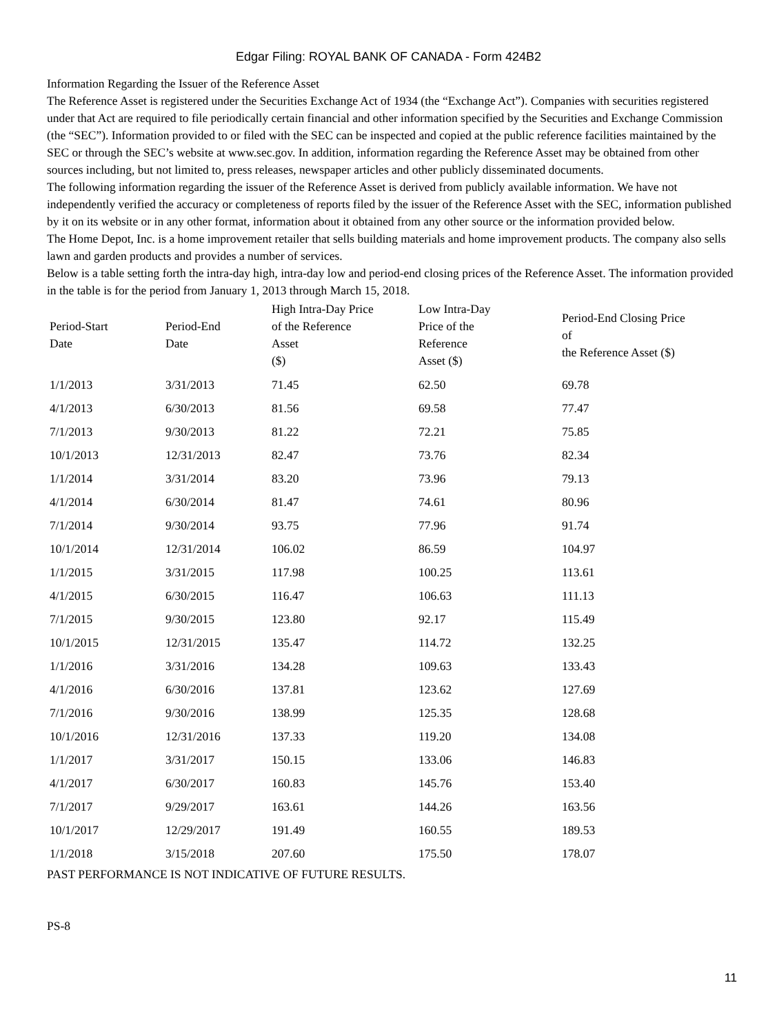Edgar Filing: ROYAL BANK OF CANADA - Form 424B2
Information Regarding the Issuer of the Reference Asset
The Reference Asset is registered under the Securities Exchange Act of 1934 (the “Exchange Act”). Companies with securities registered under that Act are required to file periodically certain financial and other information specified by the Securities and Exchange Commission (the “SEC”). Information provided to or filed with the SEC can be inspected and copied at the public reference facilities maintained by the SEC or through the SEC’s website at www.sec.gov. In addition, information regarding the Reference Asset may be obtained from other sources including, but not limited to, press releases, newspaper articles and other publicly disseminated documents.
The following information regarding the issuer of the Reference Asset is derived from publicly available information. We have not independently verified the accuracy or completeness of reports filed by the issuer of the Reference Asset with the SEC, information published by it on its website or in any other format, information about it obtained from any other source or the information provided below.
The Home Depot, Inc. is a home improvement retailer that sells building materials and home improvement products. The company also sells lawn and garden products and provides a number of services.
Below is a table setting forth the intra-day high, intra-day low and period-end closing prices of the Reference Asset. The information provided in the table is for the period from January 1, 2013 through March 15, 2018.
| Period-Start Date | Period-End Date | High Intra-Day Price of the Reference Asset ($) | Low Intra-Day Price of the Reference Asset ($) | Period-End Closing Price of the Reference Asset ($) |
| --- | --- | --- | --- | --- |
| 1/1/2013 | 3/31/2013 | 71.45 | 62.50 | 69.78 |
| 4/1/2013 | 6/30/2013 | 81.56 | 69.58 | 77.47 |
| 7/1/2013 | 9/30/2013 | 81.22 | 72.21 | 75.85 |
| 10/1/2013 | 12/31/2013 | 82.47 | 73.76 | 82.34 |
| 1/1/2014 | 3/31/2014 | 83.20 | 73.96 | 79.13 |
| 4/1/2014 | 6/30/2014 | 81.47 | 74.61 | 80.96 |
| 7/1/2014 | 9/30/2014 | 93.75 | 77.96 | 91.74 |
| 10/1/2014 | 12/31/2014 | 106.02 | 86.59 | 104.97 |
| 1/1/2015 | 3/31/2015 | 117.98 | 100.25 | 113.61 |
| 4/1/2015 | 6/30/2015 | 116.47 | 106.63 | 111.13 |
| 7/1/2015 | 9/30/2015 | 123.80 | 92.17 | 115.49 |
| 10/1/2015 | 12/31/2015 | 135.47 | 114.72 | 132.25 |
| 1/1/2016 | 3/31/2016 | 134.28 | 109.63 | 133.43 |
| 4/1/2016 | 6/30/2016 | 137.81 | 123.62 | 127.69 |
| 7/1/2016 | 9/30/2016 | 138.99 | 125.35 | 128.68 |
| 10/1/2016 | 12/31/2016 | 137.33 | 119.20 | 134.08 |
| 1/1/2017 | 3/31/2017 | 150.15 | 133.06 | 146.83 |
| 4/1/2017 | 6/30/2017 | 160.83 | 145.76 | 153.40 |
| 7/1/2017 | 9/29/2017 | 163.61 | 144.26 | 163.56 |
| 10/1/2017 | 12/29/2017 | 191.49 | 160.55 | 189.53 |
| 1/1/2018 | 3/15/2018 | 207.60 | 175.50 | 178.07 |
PAST PERFORMANCE IS NOT INDICATIVE OF FUTURE RESULTS.
PS-8
11